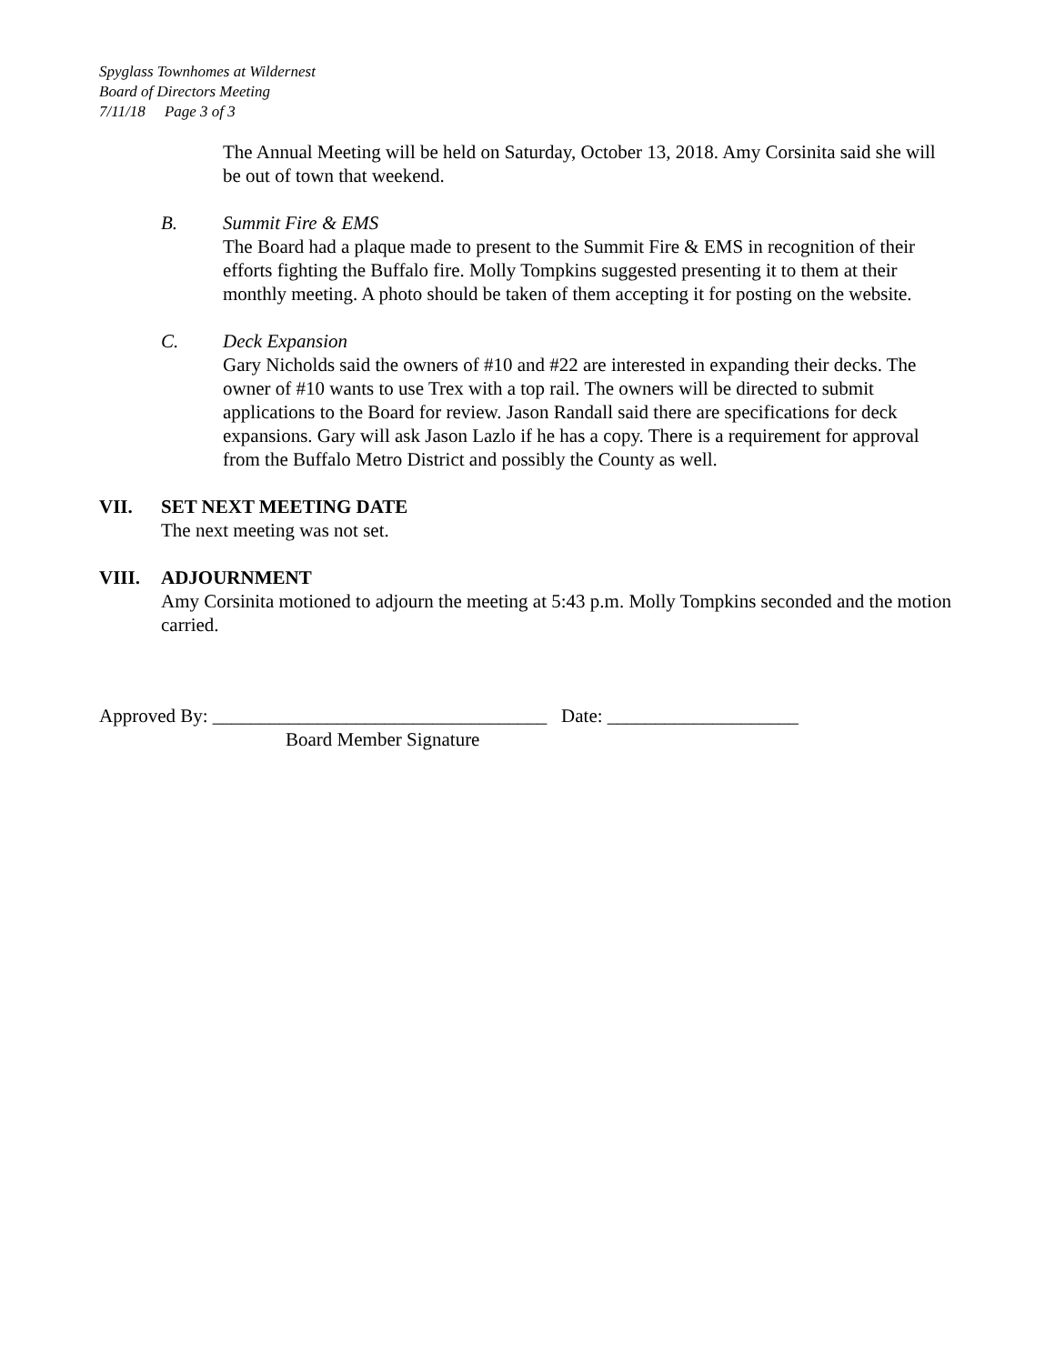Spyglass Townhomes at Wildernest
Board of Directors Meeting
7/11/18 Page 3 of 3
The Annual Meeting will be held on Saturday, October 13, 2018. Amy Corsinita said she will be out of town that weekend.
B. Summit Fire & EMS
The Board had a plaque made to present to the Summit Fire & EMS in recognition of their efforts fighting the Buffalo fire. Molly Tompkins suggested presenting it to them at their monthly meeting. A photo should be taken of them accepting it for posting on the website.
C. Deck Expansion
Gary Nicholds said the owners of #10 and #22 are interested in expanding their decks. The owner of #10 wants to use Trex with a top rail. The owners will be directed to submit applications to the Board for review. Jason Randall said there are specifications for deck expansions. Gary will ask Jason Lazlo if he has a copy. There is a requirement for approval from the Buffalo Metro District and possibly the County as well.
VII. SET NEXT MEETING DATE
The next meeting was not set.
VIII. ADJOURNMENT
Amy Corsinita motioned to adjourn the meeting at 5:43 p.m. Molly Tompkins seconded and the motion carried.
Approved By: ___________________________________ Date: ____________________
Board Member Signature